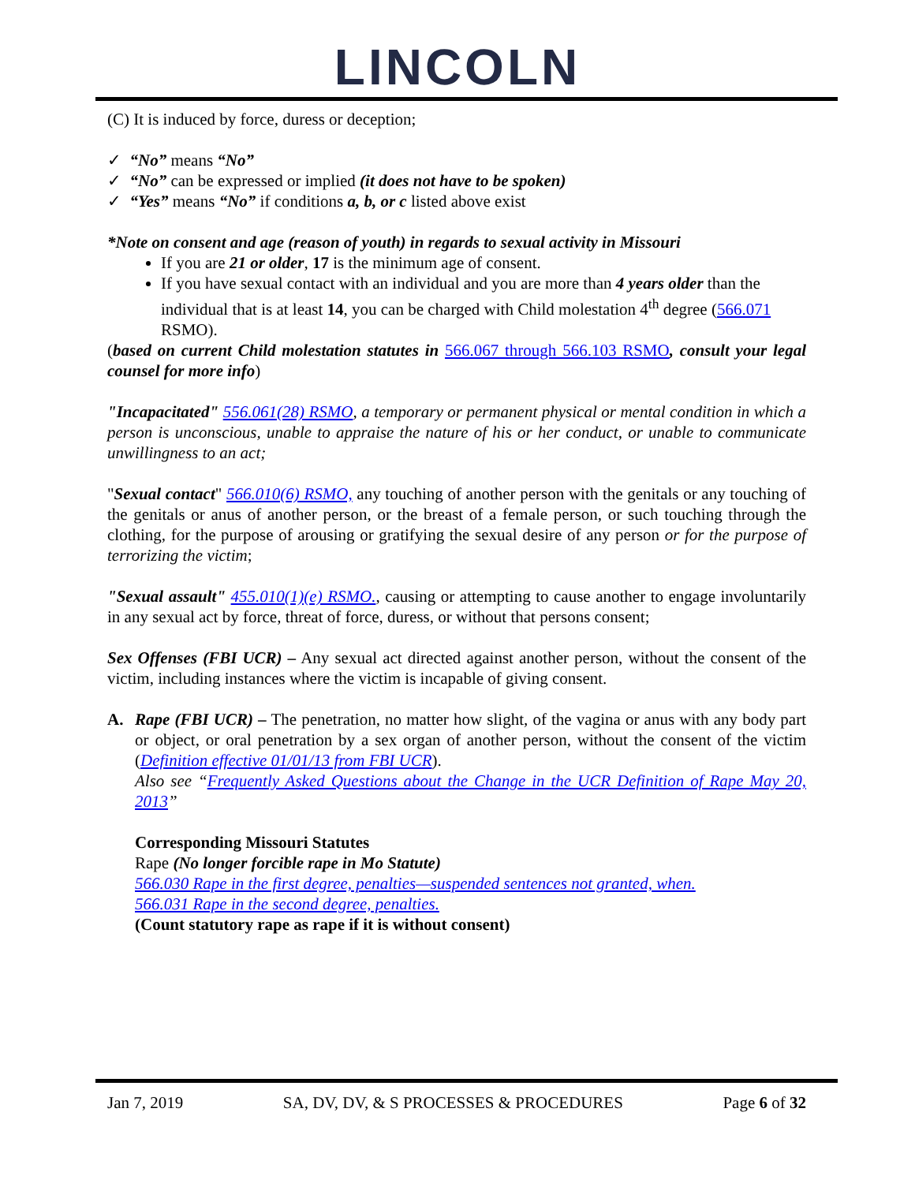LINCOLN
(C) It is induced by force, duress or deception;
✓ “No” means “No”
✓ “No” can be expressed or implied (it does not have to be spoken)
✓ “Yes” means “No” if conditions a, b, or c listed above exist
*Note on consent and age (reason of youth) in regards to sexual activity in Missouri
If you are 21 or older, 17 is the minimum age of consent.
If you have sexual contact with an individual and you are more than 4 years older than the individual that is at least 14, you can be charged with Child molestation 4<sup>th</sup> degree (566.071 RSMO).
(based on current Child molestation statutes in 566.067 through 566.103 RSMO, consult your legal counsel for more info)
"Incapacitated" 556.061(28) RSMO, a temporary or permanent physical or mental condition in which a person is unconscious, unable to appraise the nature of his or her conduct, or unable to communicate unwillingness to an act;
"Sexual contact" 566.010(6) RSMO, any touching of another person with the genitals or any touching of the genitals or anus of another person, or the breast of a female person, or such touching through the clothing, for the purpose of arousing or gratifying the sexual desire of any person or for the purpose of terrorizing the victim;
"Sexual assault" 455.010(1)(e) RSMO., causing or attempting to cause another to engage involuntarily in any sexual act by force, threat of force, duress, or without that persons consent;
Sex Offenses (FBI UCR) – Any sexual act directed against another person, without the consent of the victim, including instances where the victim is incapable of giving consent.
A. Rape (FBI UCR) – The penetration, no matter how slight, of the vagina or anus with any body part or object, or oral penetration by a sex organ of another person, without the consent of the victim (Definition effective 01/01/13 from FBI UCR).
Also see “Frequently Asked Questions about the Change in the UCR Definition of Rape May 20, 2013”
Corresponding Missouri Statutes
Rape (No longer forcible rape in Mo Statute)
566.030 Rape in the first degree, penalties—suspended sentences not granted, when.
566.031 Rape in the second degree, penalties.
(Count statutory rape as rape if it is without consent)
Jan 7, 2019 SA, DV, DV, & S PROCESSES & PROCEDURES Page 6 of 32